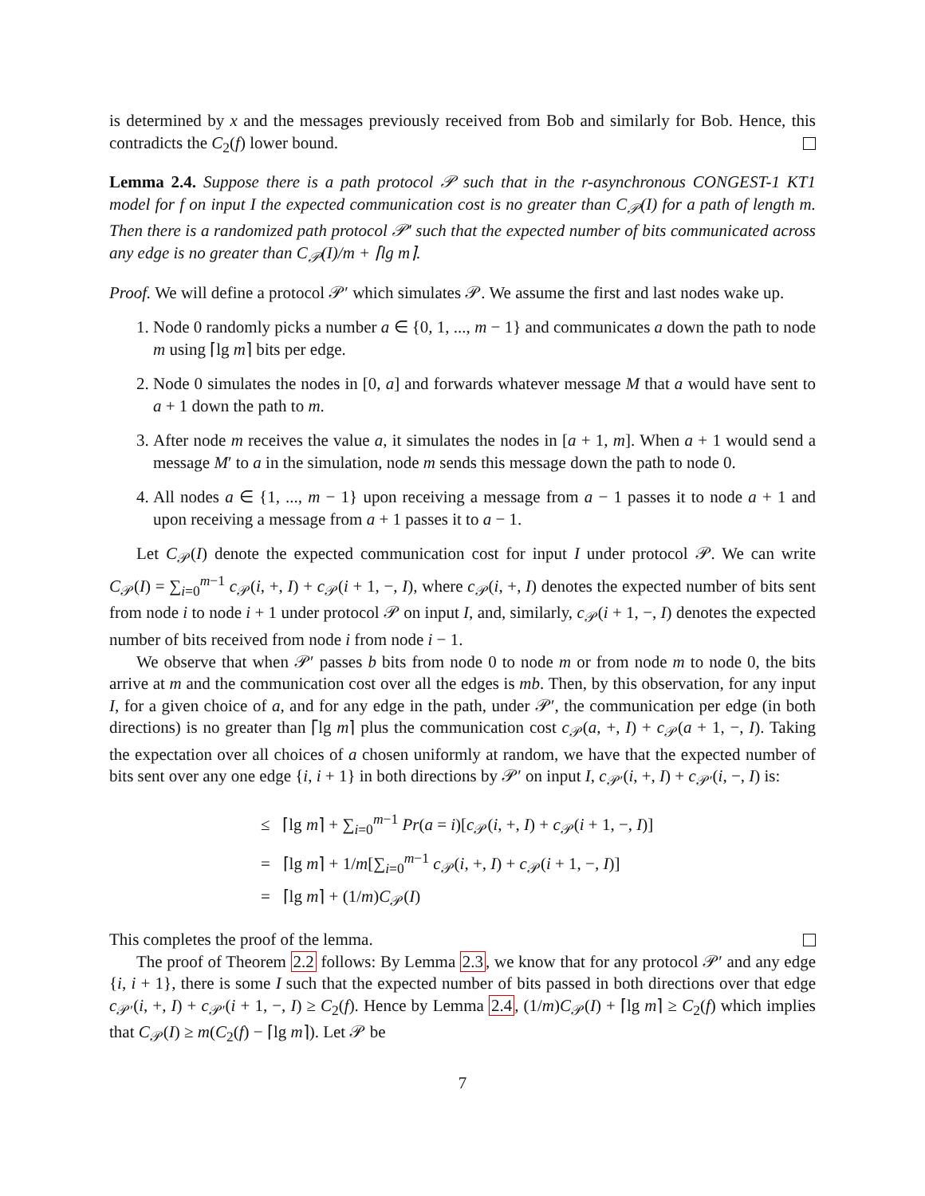is determined by x and the messages previously received from Bob and similarly for Bob. Hence, this contradicts the C<sub>2</sub>(f) lower bound.
Lemma 2.4. Suppose there is a path protocol 𝒫 such that in the r-asynchronous CONGEST-1 KT1 model for f on input I the expected communication cost is no greater than C<sub>𝒫</sub>(I) for a path of length m. Then there is a randomized path protocol 𝒫′ such that the expected number of bits communicated across any edge is no greater than C<sub>𝒫</sub>(I)/m + ⌈lg m⌉.
Proof. We will define a protocol 𝒫′ which simulates 𝒫. We assume the first and last nodes wake up.
1. Node 0 randomly picks a number a ∈ {0, 1, ..., m − 1} and communicates a down the path to node m using ⌈lg m⌉ bits per edge.
2. Node 0 simulates the nodes in [0, a] and forwards whatever message M that a would have sent to a + 1 down the path to m.
3. After node m receives the value a, it simulates the nodes in [a + 1, m]. When a + 1 would send a message M′ to a in the simulation, node m sends this message down the path to node 0.
4. All nodes a ∈ {1, ..., m − 1} upon receiving a message from a − 1 passes it to node a + 1 and upon receiving a message from a + 1 passes it to a − 1.
Let C<sub>𝒫</sub>(I) denote the expected communication cost for input I under protocol 𝒫. We can write C<sub>𝒫</sub>(I) = ∑<sub>i=0</sub><sup>m−1</sup> c<sub>𝒫</sub>(i, +, I) + c<sub>𝒫</sub>(i + 1, −, I), where c<sub>𝒫</sub>(i, +, I) denotes the expected number of bits sent from node i to node i + 1 under protocol 𝒫 on input I, and, similarly, c<sub>𝒫</sub>(i + 1, −, I) denotes the expected number of bits received from node i from node i − 1.
We observe that when 𝒫′ passes b bits from node 0 to node m or from node m to node 0, the bits arrive at m and the communication cost over all the edges is mb. Then, by this observation, for any input I, for a given choice of a, and for any edge in the path, under 𝒫′, the communication per edge (in both directions) is no greater than ⌈lg m⌉ plus the communication cost c<sub>𝒫</sub>(a, +, I) + c<sub>𝒫</sub>(a + 1, −, I). Taking the expectation over all choices of a chosen uniformly at random, we have that the expected number of bits sent over any one edge {i, i + 1} in both directions by 𝒫′ on input I, c<sub>𝒫′</sub>(i, +, I) + c<sub>𝒫′</sub>(i, −, I) is:
≤ ⌈lg m⌉ + ∑<sub>i=0</sub><sup>m−1</sup> Pr(a = i)[c<sub>𝒫</sub>(i, +, I) + c<sub>𝒫</sub>(i + 1, −, I)]
= ⌈lg m⌉ + 1/m[∑<sub>i=0</sub><sup>m−1</sup> c<sub>𝒫</sub>(i, +, I) + c<sub>𝒫</sub>(i + 1, −, I)]
= ⌈lg m⌉ + (1/m)C<sub>𝒫</sub>(I)
This completes the proof of the lemma.
The proof of Theorem 2.2 follows: By Lemma 2.3, we know that for any protocol 𝒫′ and any edge {i, i + 1}, there is some I such that the expected number of bits passed in both directions over that edge c<sub>𝒫′</sub>(i, +, I) + c<sub>𝒫′</sub>(i + 1, −, I) ≥ C<sub>2</sub>(f). Hence by Lemma 2.4, (1/m)C<sub>𝒫</sub>(I) + ⌈lg m⌉ ≥ C<sub>2</sub>(f) which implies that C<sub>𝒫</sub>(I) ≥ m(C<sub>2</sub>(f) − ⌈lg m⌉). Let 𝒫 be
7